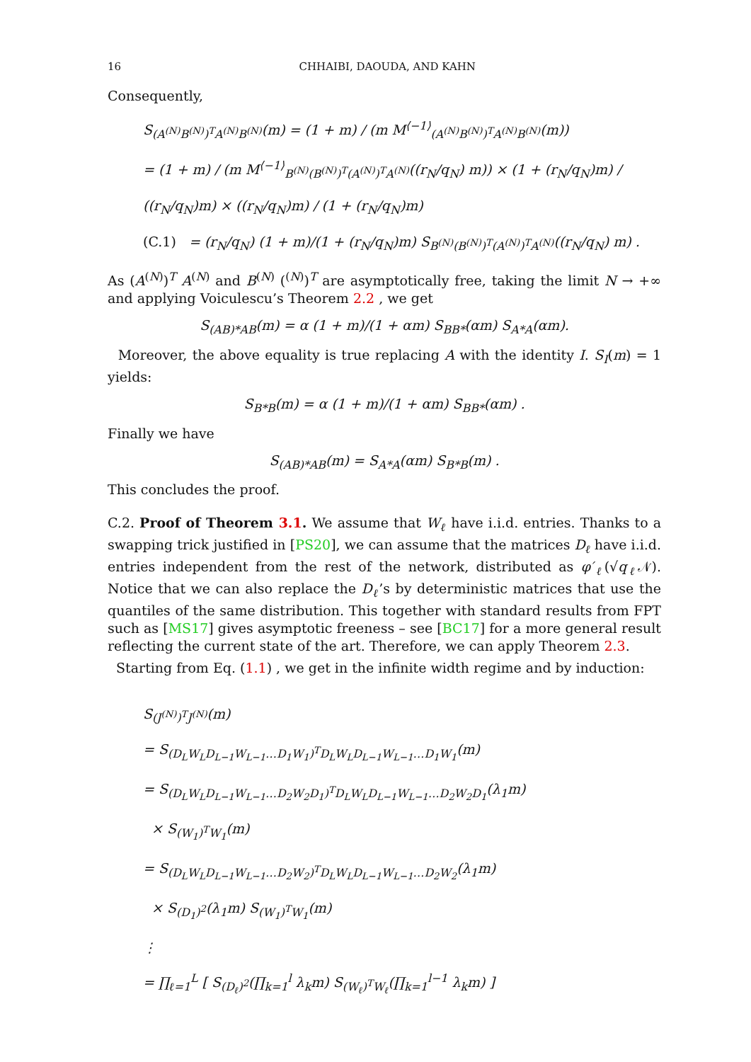16 CHHAIBI, DAOUDA, AND KAHN
Consequently,
S<sub>(A<sup>(N)</sup>B<sup>(N)</sup>)<sup>T</sup>A<sup>(N)</sup>B<sup>(N)</sup></sub>(m) = (1 + m) / (m M<sup>⟨−1⟩</sup><sub>(A<sup>(N)</sup>B<sup>(N)</sup>)<sup>T</sup>A<sup>(N)</sup>B<sup>(N)</sup></sub>(m))
= (1 + m) / (m M<sup>⟨−1⟩</sup><sub>B<sup>(N)</sup>(B<sup>(N)</sup>)<sup>T</sup>(A<sup>(N)</sup>)<sup>T</sup>A<sup>(N)</sup></sub>((r<sub>N</sub>/q<sub>N</sub>) m)) × (1 + (r<sub>N</sub>/q<sub>N</sub>)m) / ((r<sub>N</sub>/q<sub>N</sub>)m) × ((r<sub>N</sub>/q<sub>N</sub>)m) / (1 + (r<sub>N</sub>/q<sub>N</sub>)m)
(C.1) = (r<sub>N</sub>/q<sub>N</sub>) (1 + m)/(1 + (r<sub>N</sub>/q<sub>N</sub>)m) S<sub>B<sup>(N)</sup>(B<sup>(N)</sup>)<sup>T</sup>(A<sup>(N)</sup>)<sup>T</sup>A<sup>(N)</sup></sub>((r<sub>N</sub>/q<sub>N</sub>) m) .
As (A<sup>(N)</sup>)<sup>T</sup> A<sup>(N)</sup> and B<sup>(N)</sup> (<sup>(N)</sup>)<sup>T</sup> are asymptotically free, taking the limit N → +∞ and applying Voiculescu’s Theorem 2.2 , we get
S<sub>(AB)*AB</sub>(m) = α (1 + m)/(1 + αm) S<sub>BB*</sub>(αm) S<sub>A*A</sub>(αm).
Moreover, the above equality is true replacing A with the identity I. S<sub>I</sub>(m) = 1 yields:
S<sub>B*B</sub>(m) = α (1 + m)/(1 + αm) S<sub>BB*</sub>(αm) .
Finally we have
S<sub>(AB)*AB</sub>(m) = S<sub>A*A</sub>(αm) S<sub>B*B</sub>(m) .
This concludes the proof.
C.2. Proof of Theorem 3.1. We assume that W<sub>ℓ</sub> have i.i.d. entries. Thanks to a swapping trick justified in [PS20], we can assume that the matrices D<sub>ℓ</sub> have i.i.d. entries independent from the rest of the network, distributed as φ′<sub>ℓ</sub>(√q<sub>ℓ</sub> 𝒩). Notice that we can also replace the D<sub>ℓ</sub>’s by deterministic matrices that use the quantiles of the same distribution. This together with standard results from FPT such as [MS17] gives asymptotic freeness – see [BC17] for a more general result reflecting the current state of the art. Therefore, we can apply Theorem 2.3.
Starting from Eq. (1.1) , we get in the infinite width regime and by induction:
S<sub>(J<sup>(N)</sup>)<sup>T</sup>J<sup>(N)</sup></sub>(m)
= S<sub>(D<sub>L</sub>W<sub>L</sub>D<sub>L−1</sub>W<sub>L−1</sub>…D<sub>1</sub>W<sub>1</sub>)<sup>T</sup>D<sub>L</sub>W<sub>L</sub>D<sub>L−1</sub>W<sub>L−1</sub>…D<sub>1</sub>W<sub>1</sub></sub>(m)
= S<sub>(D<sub>L</sub>W<sub>L</sub>D<sub>L−1</sub>W<sub>L−1</sub>…D<sub>2</sub>W<sub>2</sub>D<sub>1</sub>)<sup>T</sup>D<sub>L</sub>W<sub>L</sub>D<sub>L−1</sub>W<sub>L−1</sub>…D<sub>2</sub>W<sub>2</sub>D<sub>1</sub></sub>(λ<sub>1</sub>m)
× S<sub>(W<sub>1</sub>)<sup>T</sup>W<sub>1</sub></sub>(m)
= S<sub>(D<sub>L</sub>W<sub>L</sub>D<sub>L−1</sub>W<sub>L−1</sub>…D<sub>2</sub>W<sub>2</sub>)<sup>T</sup>D<sub>L</sub>W<sub>L</sub>D<sub>L−1</sub>W<sub>L−1</sub>…D<sub>2</sub>W<sub>2</sub></sub>(λ<sub>1</sub>m)
× S<sub>(D<sub>1</sub>)<sup>2</sup></sub>(λ<sub>1</sub>m) S<sub>(W<sub>1</sub>)<sup>T</sup>W<sub>1</sub></sub>(m)
⋮
= ∏<sub>ℓ=1</sub><sup>L</sup> [ S<sub>(D<sub>ℓ</sub>)<sup>2</sup></sub>(∏<sub>k=1</sub><sup>l</sup> λ<sub>k</sub>m) S<sub>(W<sub>ℓ</sub>)<sup>T</sup>W<sub>ℓ</sub></sub>(∏<sub>k=1</sub><sup>l−1</sup> λ<sub>k</sub>m) ]